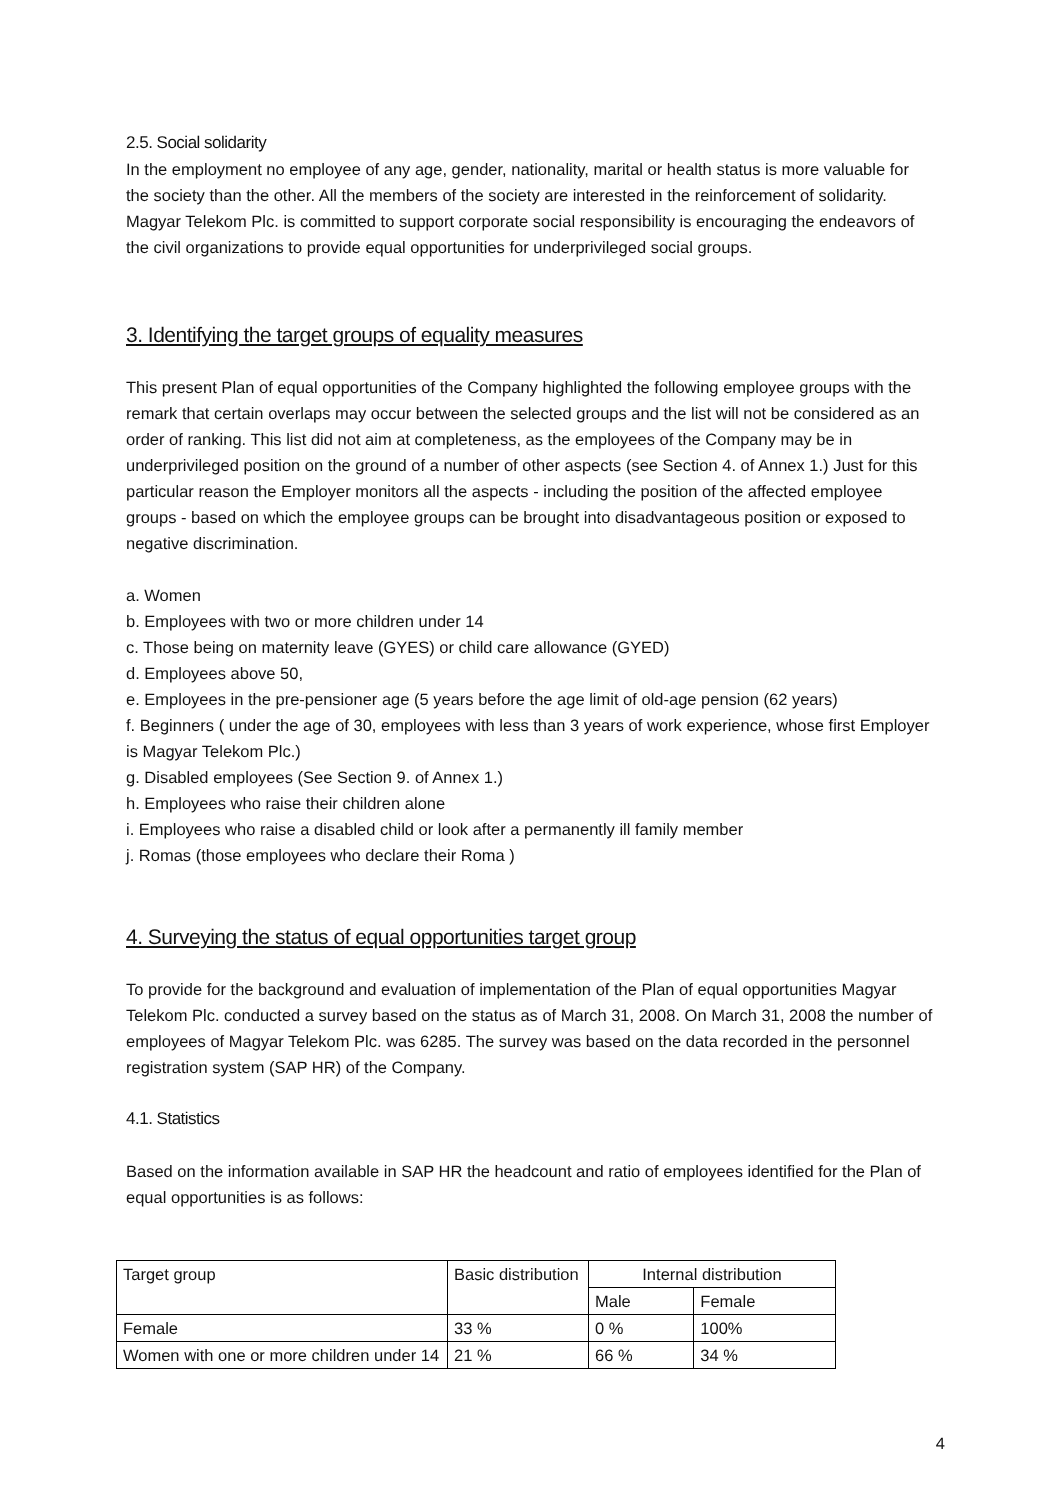2.5. Social solidarity
In the employment no employee of any age, gender, nationality, marital or health status is more valuable for the society than the other. All the members of the society are interested in the reinforcement of solidarity. Magyar Telekom Plc. is committed to support corporate social responsibility is encouraging the endeavors of the civil organizations to provide equal opportunities for underprivileged social groups.
3. Identifying the target groups of equality measures
This present Plan of equal opportunities of the Company highlighted the following employee groups with the remark that certain overlaps may occur between the selected groups and the list will not be considered as an order of ranking. This list did not aim at completeness, as the employees of the Company may be in underprivileged position on the ground of a number of other aspects (see Section 4. of Annex 1.) Just for this particular reason the Employer monitors all the aspects - including the position of the affected employee groups - based on which the employee groups can be brought into disadvantageous position or exposed to negative discrimination.
a. Women
b. Employees with two or more children under 14
c. Those being on maternity leave (GYES) or child care allowance (GYED)
d. Employees above 50,
e. Employees in the pre-pensioner age (5 years before the age limit of old-age pension (62 years)
f. Beginners ( under the age of 30, employees with less than 3 years of work experience, whose first Employer is Magyar Telekom Plc.)
g. Disabled employees (See Section 9. of Annex 1.)
h. Employees who raise their children alone
i. Employees who raise a disabled child or look after a permanently ill family member
j. Romas (those employees who declare their Roma )
4. Surveying the status of equal opportunities target group
To provide for the background and evaluation of implementation of the Plan of equal opportunities Magyar Telekom Plc. conducted a survey based on the status as of March 31, 2008. On March 31, 2008 the number of employees of Magyar Telekom Plc. was 6285. The survey was based on the data recorded in the personnel registration system (SAP HR) of the Company.
4.1. Statistics
Based on the information available in SAP HR the headcount and ratio of employees identified for the Plan of equal opportunities is as follows:
| Target group | Basic distribution | Internal distribution | |
| | | Male | Female |
| Female | 33 % | 0 % | 100% |
| Women with one or more children under 14 | 21 % | 66 % | 34 % |
4